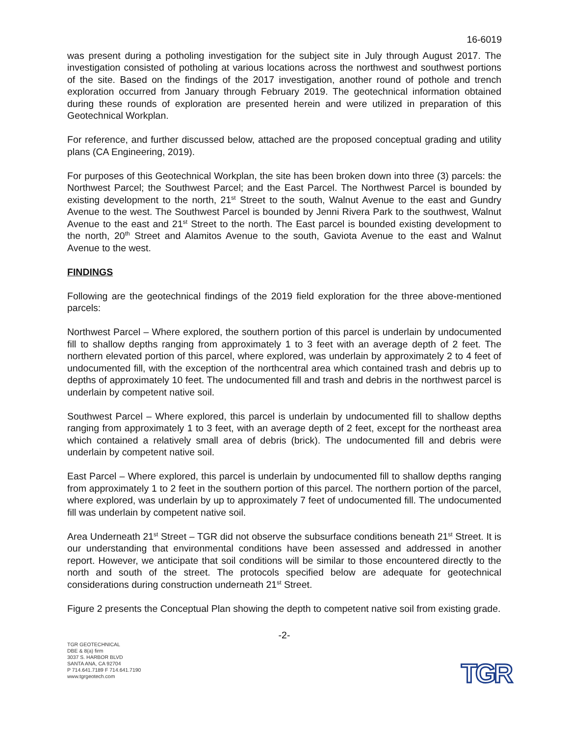16-6019
was present during a potholing investigation for the subject site in July through August 2017. The investigation consisted of potholing at various locations across the northwest and southwest portions of the site. Based on the findings of the 2017 investigation, another round of pothole and trench exploration occurred from January through February 2019. The geotechnical information obtained during these rounds of exploration are presented herein and were utilized in preparation of this Geotechnical Workplan.
For reference, and further discussed below, attached are the proposed conceptual grading and utility plans (CA Engineering, 2019).
For purposes of this Geotechnical Workplan, the site has been broken down into three (3) parcels: the Northwest Parcel; the Southwest Parcel; and the East Parcel. The Northwest Parcel is bounded by existing development to the north, 21<sup>st</sup> Street to the south, Walnut Avenue to the east and Gundry Avenue to the west. The Southwest Parcel is bounded by Jenni Rivera Park to the southwest, Walnut Avenue to the east and 21<sup>st</sup> Street to the north. The East parcel is bounded existing development to the north, 20<sup>th</sup> Street and Alamitos Avenue to the south, Gaviota Avenue to the east and Walnut Avenue to the west.
FINDINGS
Following are the geotechnical findings of the 2019 field exploration for the three above-mentioned parcels:
Northwest Parcel – Where explored, the southern portion of this parcel is underlain by undocumented fill to shallow depths ranging from approximately 1 to 3 feet with an average depth of 2 feet. The northern elevated portion of this parcel, where explored, was underlain by approximately 2 to 4 feet of undocumented fill, with the exception of the northcentral area which contained trash and debris up to depths of approximately 10 feet. The undocumented fill and trash and debris in the northwest parcel is underlain by competent native soil.
Southwest Parcel – Where explored, this parcel is underlain by undocumented fill to shallow depths ranging from approximately 1 to 3 feet, with an average depth of 2 feet, except for the northeast area which contained a relatively small area of debris (brick). The undocumented fill and debris were underlain by competent native soil.
East Parcel – Where explored, this parcel is underlain by undocumented fill to shallow depths ranging from approximately 1 to 2 feet in the southern portion of this parcel. The northern portion of the parcel, where explored, was underlain by up to approximately 7 feet of undocumented fill. The undocumented fill was underlain by competent native soil.
Area Underneath 21<sup>st</sup> Street – TGR did not observe the subsurface conditions beneath 21<sup>st</sup> Street. It is our understanding that environmental conditions have been assessed and addressed in another report. However, we anticipate that soil conditions will be similar to those encountered directly to the north and south of the street. The protocols specified below are adequate for geotechnical considerations during construction underneath 21<sup>st</sup> Street.
Figure 2 presents the Conceptual Plan showing the depth to competent native soil from existing grade.
-2-
TGR GEOTECHNICAL
DBE & 8(a) firm
3037 S. HARBOR BLVD
SANTA ANA, CA 92704
P 714.641.7189 F 714.641.7190
www.tgrgeotech.com
TGR